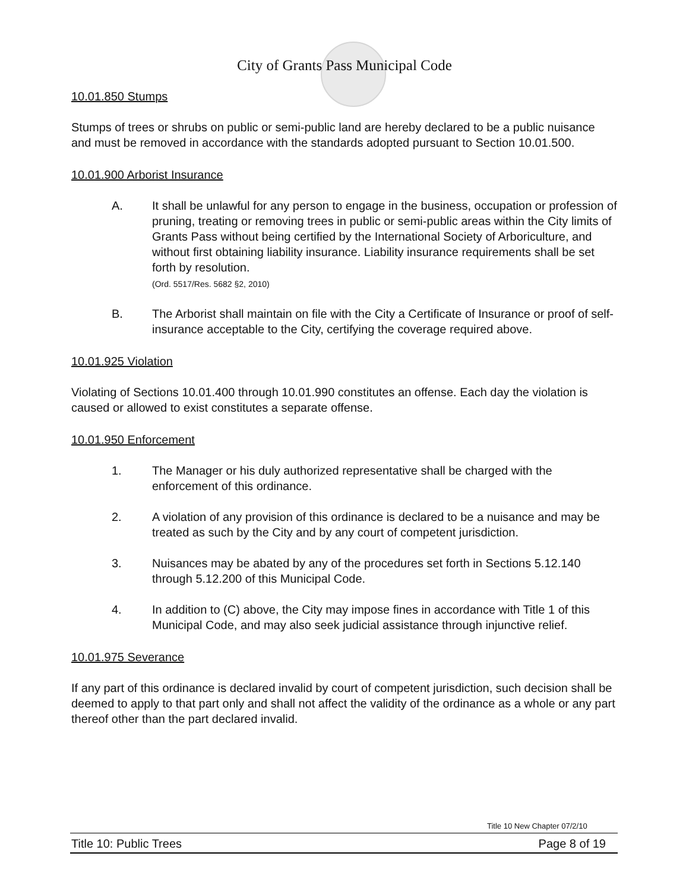City of Grants Pass Municipal Code
10.01.850 Stumps
Stumps of trees or shrubs on public or semi-public land are hereby declared to be a public nuisance and must be removed in accordance with the standards adopted pursuant to Section 10.01.500.
10.01.900 Arborist Insurance
A. It shall be unlawful for any person to engage in the business, occupation or profession of pruning, treating or removing trees in public or semi-public areas within the City limits of Grants Pass without being certified by the International Society of Arboriculture, and without first obtaining liability insurance. Liability insurance requirements shall be set forth by resolution.
(Ord. 5517/Res. 5682 §2, 2010)
B. The Arborist shall maintain on file with the City a Certificate of Insurance or proof of self-insurance acceptable to the City, certifying the coverage required above.
10.01.925 Violation
Violating of Sections 10.01.400 through 10.01.990 constitutes an offense. Each day the violation is caused or allowed to exist constitutes a separate offense.
10.01.950 Enforcement
1. The Manager or his duly authorized representative shall be charged with the enforcement of this ordinance.
2. A violation of any provision of this ordinance is declared to be a nuisance and may be treated as such by the City and by any court of competent jurisdiction.
3. Nuisances may be abated by any of the procedures set forth in Sections 5.12.140 through 5.12.200 of this Municipal Code.
4. In addition to (C) above, the City may impose fines in accordance with Title 1 of this Municipal Code, and may also seek judicial assistance through injunctive relief.
10.01.975 Severance
If any part of this ordinance is declared invalid by court of competent jurisdiction, such decision shall be deemed to apply to that part only and shall not affect the validity of the ordinance as a whole or any part thereof other than the part declared invalid.
Title 10 New Chapter 07/2/10
Title 10: Public Trees Page 8 of 19